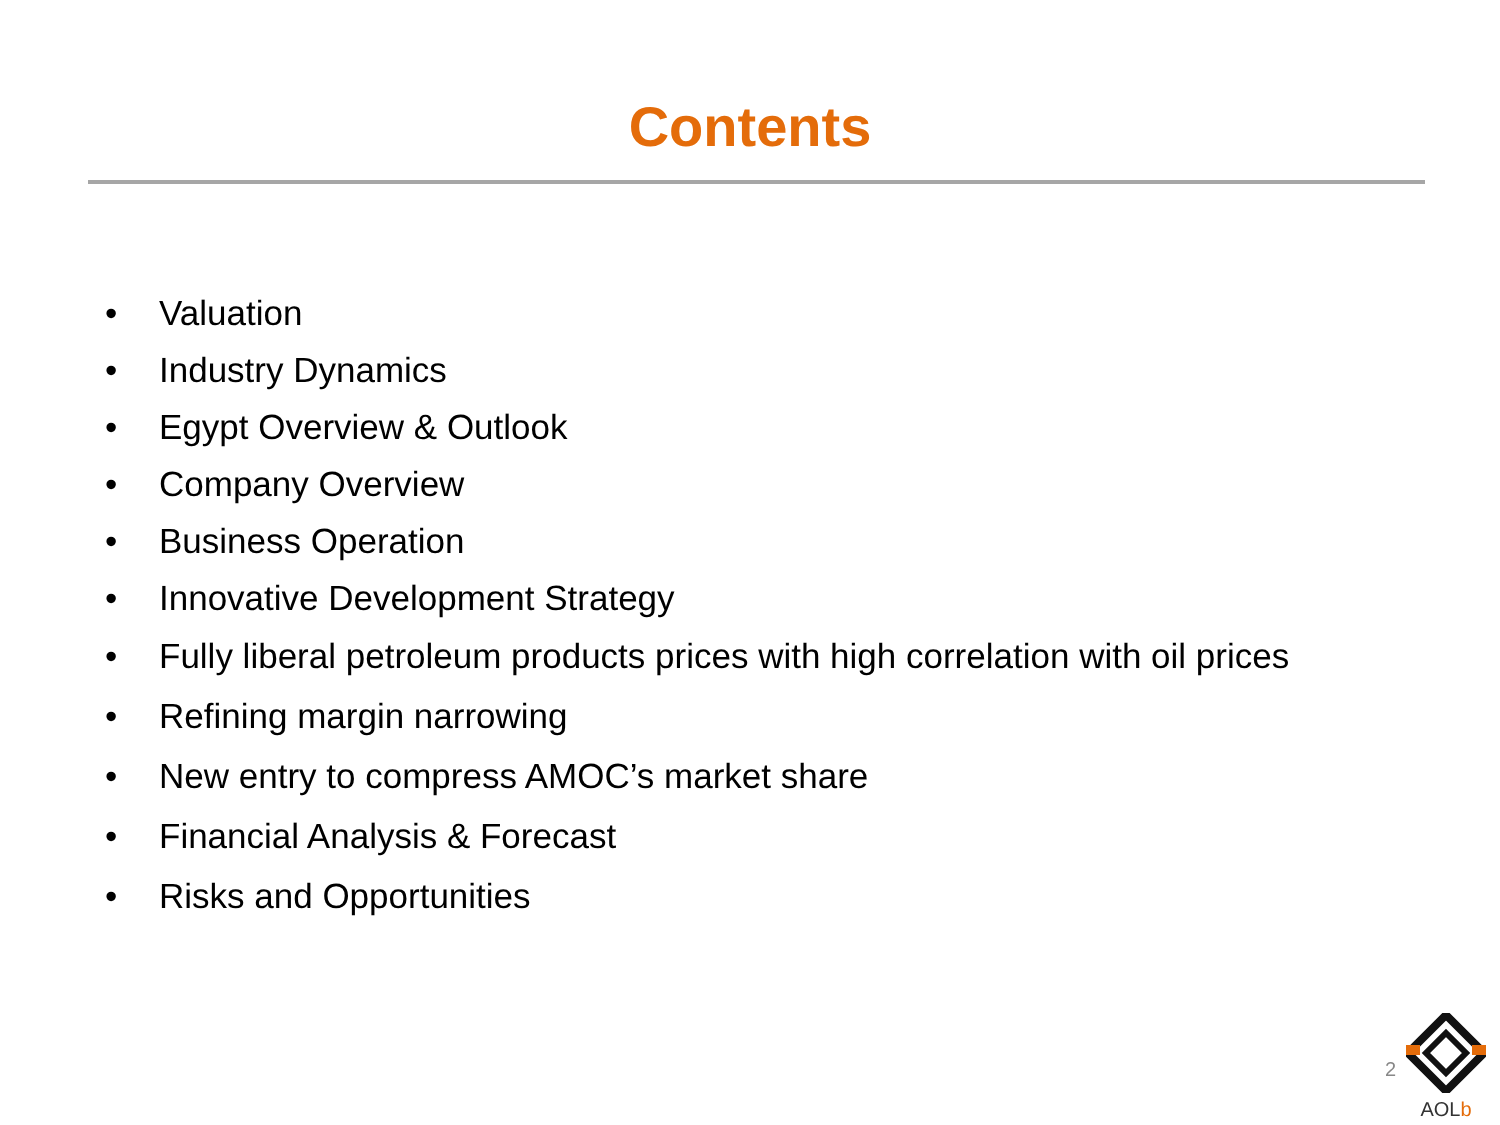Contents
• Valuation
• Industry Dynamics
• Egypt Overview & Outlook
• Company Overview
• Business Operation
• Innovative Development Strategy
• Fully liberal petroleum products prices with high correlation with oil prices
• Refining margin narrowing
• New entry to compress AMOC’s market share
• Financial Analysis & Forecast
• Risks and Opportunities
2
AOLb